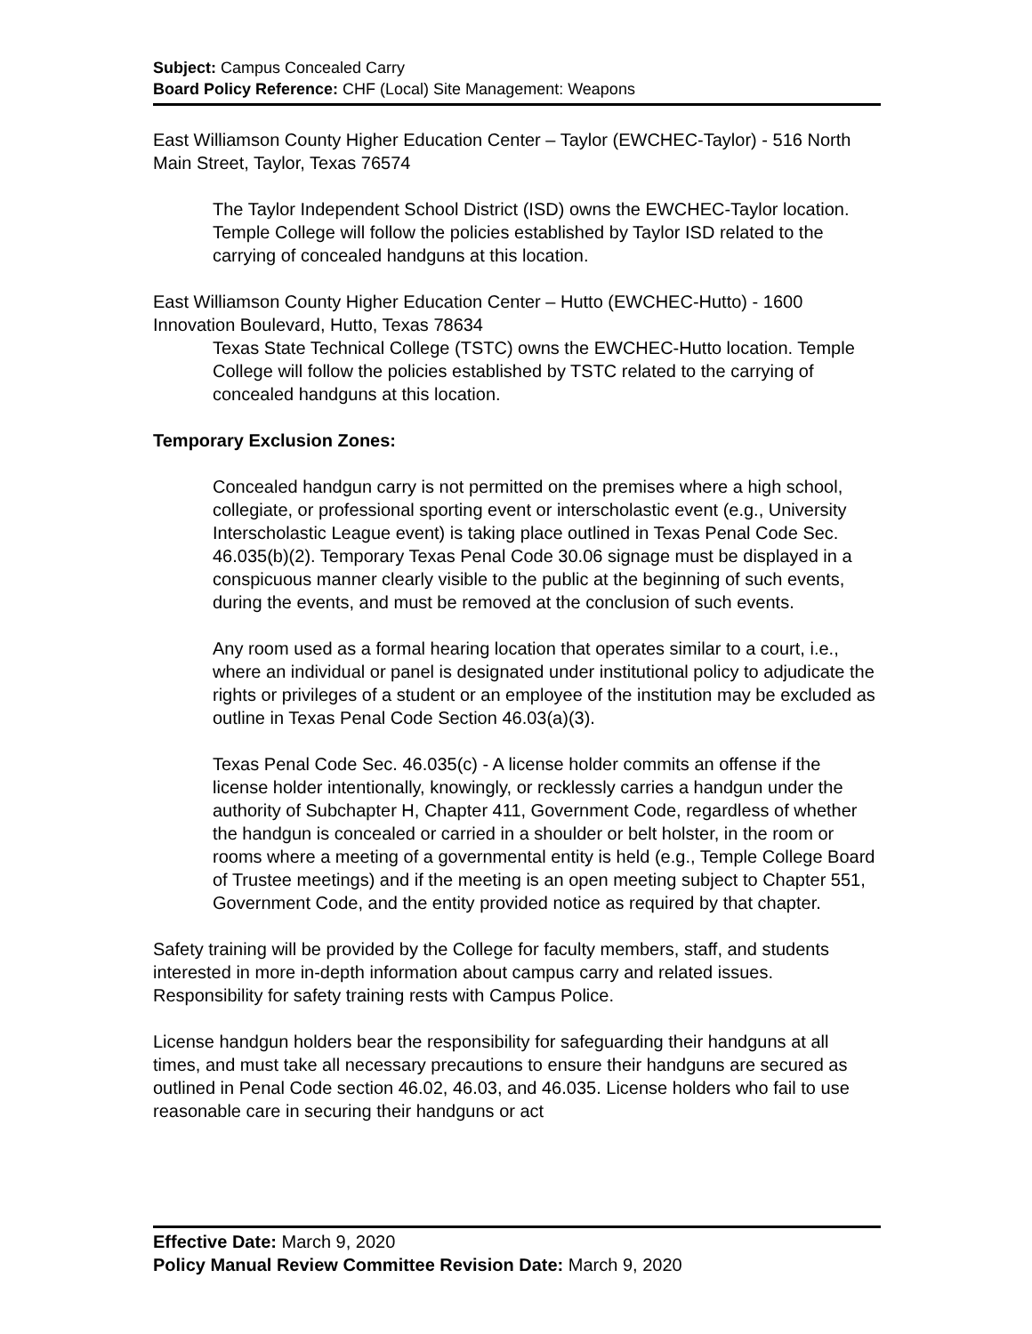Subject: Campus Concealed Carry
Board Policy Reference: CHF (Local) Site Management: Weapons
East Williamson County Higher Education Center – Taylor (EWCHEC-Taylor) - 516 North Main Street, Taylor, Texas 76574
The Taylor Independent School District (ISD) owns the EWCHEC-Taylor location. Temple College will follow the policies established by Taylor ISD related to the carrying of concealed handguns at this location.
East Williamson County Higher Education Center – Hutto (EWCHEC-Hutto) - 1600 Innovation Boulevard, Hutto, Texas 78634
Texas State Technical College (TSTC) owns the EWCHEC-Hutto location. Temple College will follow the policies established by TSTC related to the carrying of concealed handguns at this location.
Temporary Exclusion Zones:
Concealed handgun carry is not permitted on the premises where a high school, collegiate, or professional sporting event or interscholastic event (e.g., University Interscholastic League event) is taking place outlined in Texas Penal Code Sec. 46.035(b)(2). Temporary Texas Penal Code 30.06 signage must be displayed in a conspicuous manner clearly visible to the public at the beginning of such events, during the events, and must be removed at the conclusion of such events.
Any room used as a formal hearing location that operates similar to a court, i.e., where an individual or panel is designated under institutional policy to adjudicate the rights or privileges of a student or an employee of the institution may be excluded as outline in Texas Penal Code Section 46.03(a)(3).
Texas Penal Code Sec. 46.035(c) - A license holder commits an offense if the license holder intentionally, knowingly, or recklessly carries a handgun under the authority of Subchapter H, Chapter 411, Government Code, regardless of whether the handgun is concealed or carried in a shoulder or belt holster, in the room or rooms where a meeting of a governmental entity is held (e.g., Temple College Board of Trustee meetings) and if the meeting is an open meeting subject to Chapter 551, Government Code, and the entity provided notice as required by that chapter.
Safety training will be provided by the College for faculty members, staff, and students interested in more in-depth information about campus carry and related issues. Responsibility for safety training rests with Campus Police.
License handgun holders bear the responsibility for safeguarding their handguns at all times, and must take all necessary precautions to ensure their handguns are secured as outlined in Penal Code section 46.02, 46.03, and 46.035. License holders who fail to use reasonable care in securing their handguns or act
Effective Date: March 9, 2020
Policy Manual Review Committee Revision Date: March 9, 2020